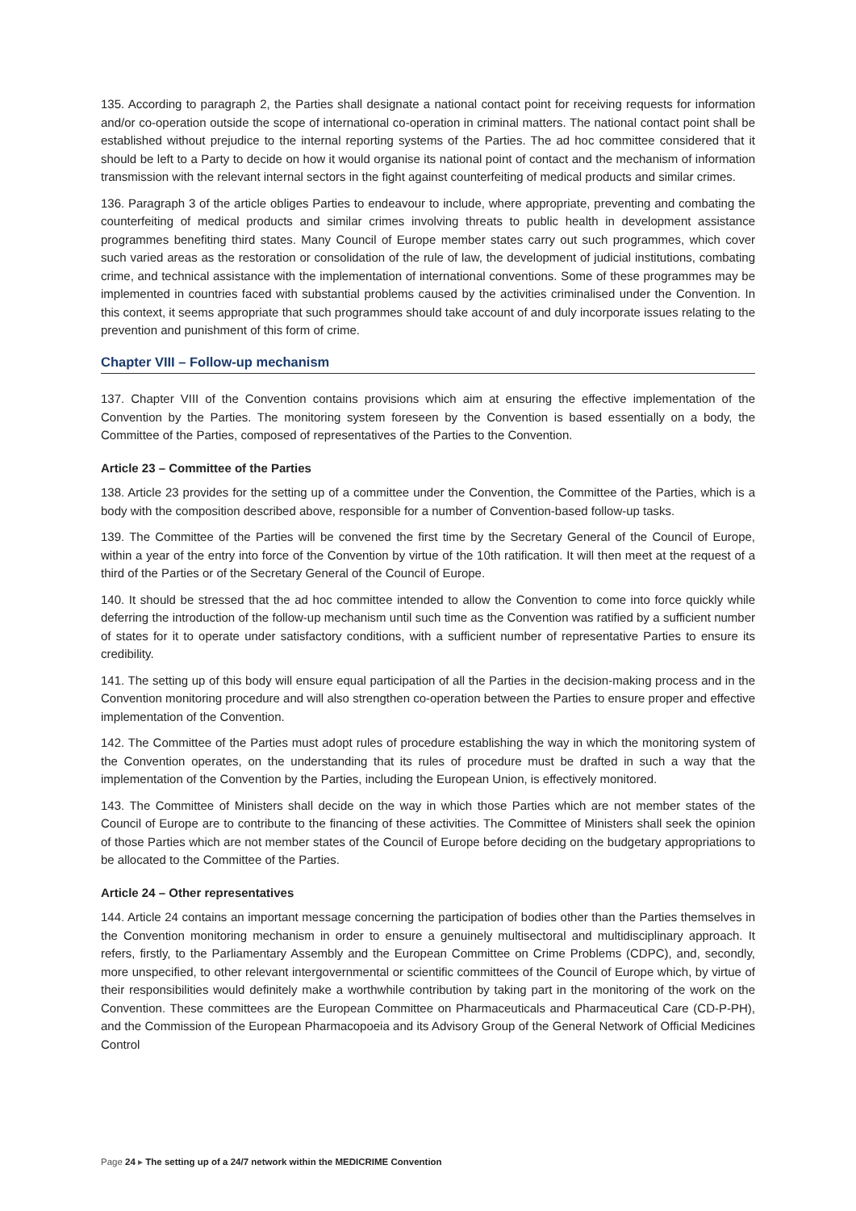135. According to paragraph 2, the Parties shall designate a national contact point for receiving requests for information and/or co-operation outside the scope of international co-operation in criminal matters. The national contact point shall be established without prejudice to the internal reporting systems of the Parties. The ad hoc committee considered that it should be left to a Party to decide on how it would organise its national point of contact and the mechanism of information transmission with the relevant internal sectors in the fight against counterfeiting of medical products and similar crimes.
136. Paragraph 3 of the article obliges Parties to endeavour to include, where appropriate, preventing and combating the counterfeiting of medical products and similar crimes involving threats to public health in development assistance programmes benefiting third states. Many Council of Europe member states carry out such programmes, which cover such varied areas as the restoration or consolidation of the rule of law, the development of judicial institutions, combating crime, and technical assistance with the implementation of international conventions. Some of these programmes may be implemented in countries faced with substantial problems caused by the activities criminalised under the Convention. In this context, it seems appropriate that such programmes should take account of and duly incorporate issues relating to the prevention and punishment of this form of crime.
Chapter VIII – Follow-up mechanism
137. Chapter VIII of the Convention contains provisions which aim at ensuring the effective implementation of the Convention by the Parties. The monitoring system foreseen by the Convention is based essentially on a body, the Committee of the Parties, composed of representatives of the Parties to the Convention.
Article 23 – Committee of the Parties
138. Article 23 provides for the setting up of a committee under the Convention, the Committee of the Parties, which is a body with the composition described above, responsible for a number of Convention-based follow-up tasks.
139. The Committee of the Parties will be convened the first time by the Secretary General of the Council of Europe, within a year of the entry into force of the Convention by virtue of the 10th ratification. It will then meet at the request of a third of the Parties or of the Secretary General of the Council of Europe.
140. It should be stressed that the ad hoc committee intended to allow the Convention to come into force quickly while deferring the introduction of the follow-up mechanism until such time as the Convention was ratified by a sufficient number of states for it to operate under satisfactory conditions, with a sufficient number of representative Parties to ensure its credibility.
141. The setting up of this body will ensure equal participation of all the Parties in the decision-making process and in the Convention monitoring procedure and will also strengthen co-operation between the Parties to ensure proper and effective implementation of the Convention.
142. The Committee of the Parties must adopt rules of procedure establishing the way in which the monitoring system of the Convention operates, on the understanding that its rules of procedure must be drafted in such a way that the implementation of the Convention by the Parties, including the European Union, is effectively monitored.
143. The Committee of Ministers shall decide on the way in which those Parties which are not member states of the Council of Europe are to contribute to the financing of these activities. The Committee of Ministers shall seek the opinion of those Parties which are not member states of the Council of Europe before deciding on the budgetary appropriations to be allocated to the Committee of the Parties.
Article 24 – Other representatives
144. Article 24 contains an important message concerning the participation of bodies other than the Parties themselves in the Convention monitoring mechanism in order to ensure a genuinely multisectoral and multidisciplinary approach. It refers, firstly, to the Parliamentary Assembly and the European Committee on Crime Problems (CDPC), and, secondly, more unspecified, to other relevant intergovernmental or scientific committees of the Council of Europe which, by virtue of their responsibilities would definitely make a worthwhile contribution by taking part in the monitoring of the work on the Convention. These committees are the European Committee on Pharmaceuticals and Pharmaceutical Care (CD-P-PH), and the Commission of the European Pharmacopoeia and its Advisory Group of the General Network of Official Medicines Control
Page 24 ▸ The setting up of a 24/7 network within the MEDICRIME Convention